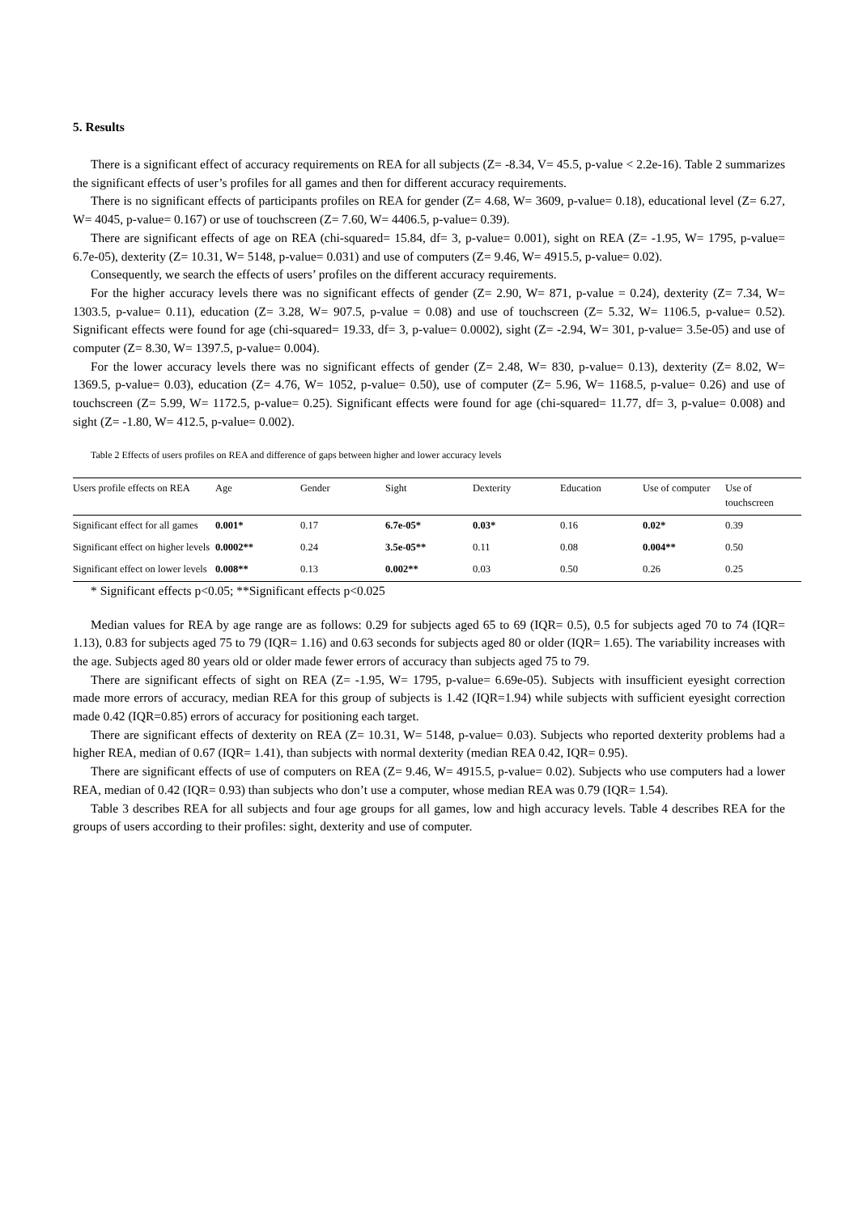5. Results
There is a significant effect of accuracy requirements on REA for all subjects (Z= -8.34, V= 45.5, p-value < 2.2e-16). Table 2 summarizes the significant effects of user’s profiles for all games and then for different accuracy requirements.
There is no significant effects of participants profiles on REA for gender (Z= 4.68, W= 3609, p-value= 0.18), educational level (Z= 6.27, W= 4045, p-value= 0.167) or use of touchscreen (Z= 7.60, W= 4406.5, p-value= 0.39).
There are significant effects of age on REA (chi-squared= 15.84, df= 3, p-value= 0.001), sight on REA (Z= -1.95, W= 1795, p-value= 6.7e-05), dexterity (Z= 10.31, W= 5148, p-value= 0.031) and use of computers (Z= 9.46, W= 4915.5, p-value= 0.02).
Consequently, we search the effects of users’ profiles on the different accuracy requirements.
For the higher accuracy levels there was no significant effects of gender (Z= 2.90, W= 871, p-value = 0.24), dexterity (Z= 7.34, W= 1303.5, p-value= 0.11), education (Z= 3.28, W= 907.5, p-value = 0.08) and use of touchscreen (Z= 5.32, W= 1106.5, p-value= 0.52). Significant effects were found for age (chi-squared= 19.33, df= 3, p-value= 0.0002), sight (Z= -2.94, W= 301, p-value= 3.5e-05) and use of computer (Z= 8.30, W= 1397.5, p-value= 0.004).
For the lower accuracy levels there was no significant effects of gender (Z= 2.48, W= 830, p-value= 0.13), dexterity (Z= 8.02, W= 1369.5, p-value= 0.03), education (Z= 4.76, W= 1052, p-value= 0.50), use of computer (Z= 5.96, W= 1168.5, p-value= 0.26) and use of touchscreen (Z= 5.99, W= 1172.5, p-value= 0.25). Significant effects were found for age (chi-squared= 11.77, df= 3, p-value= 0.008) and sight (Z= -1.80, W= 412.5, p-value= 0.002).
Table 2 Effects of users profiles on REA and difference of gaps between higher and lower accuracy levels
| Users profile effects on REA | Age | Gender | Sight | Dexterity | Education | Use of computer | Use of touchscreen |
| --- | --- | --- | --- | --- | --- | --- | --- |
| Significant effect for all games | 0.001* | 0.17 | 6.7e-05* | 0.03* | 0.16 | 0.02* | 0.39 |
| Significant effect on higher levels | 0.0002** | 0.24 | 3.5e-05** | 0.11 | 0.08 | 0.004** | 0.50 |
| Significant effect on lower levels | 0.008** | 0.13 | 0.002** | 0.03 | 0.50 | 0.26 | 0.25 |
* Significant effects p<0.05; **Significant effects p<0.025
Median values for REA by age range are as follows: 0.29 for subjects aged 65 to 69 (IQR= 0.5), 0.5 for subjects aged 70 to 74 (IQR= 1.13), 0.83 for subjects aged 75 to 79 (IQR= 1.16) and 0.63 seconds for subjects aged 80 or older (IQR= 1.65). The variability increases with the age. Subjects aged 80 years old or older made fewer errors of accuracy than subjects aged 75 to 79.
There are significant effects of sight on REA (Z= -1.95, W= 1795, p-value= 6.69e-05). Subjects with insufficient eyesight correction made more errors of accuracy, median REA for this group of subjects is 1.42 (IQR=1.94) while subjects with sufficient eyesight correction made 0.42 (IQR=0.85) errors of accuracy for positioning each target.
There are significant effects of dexterity on REA (Z= 10.31, W= 5148, p-value= 0.03). Subjects who reported dexterity problems had a higher REA, median of 0.67 (IQR= 1.41), than subjects with normal dexterity (median REA 0.42, IQR= 0.95).
There are significant effects of use of computers on REA (Z= 9.46, W= 4915.5, p-value= 0.02). Subjects who use computers had a lower REA, median of 0.42 (IQR= 0.93) than subjects who don’t use a computer, whose median REA was 0.79 (IQR= 1.54).
Table 3 describes REA for all subjects and four age groups for all games, low and high accuracy levels. Table 4 describes REA for the groups of users according to their profiles: sight, dexterity and use of computer.